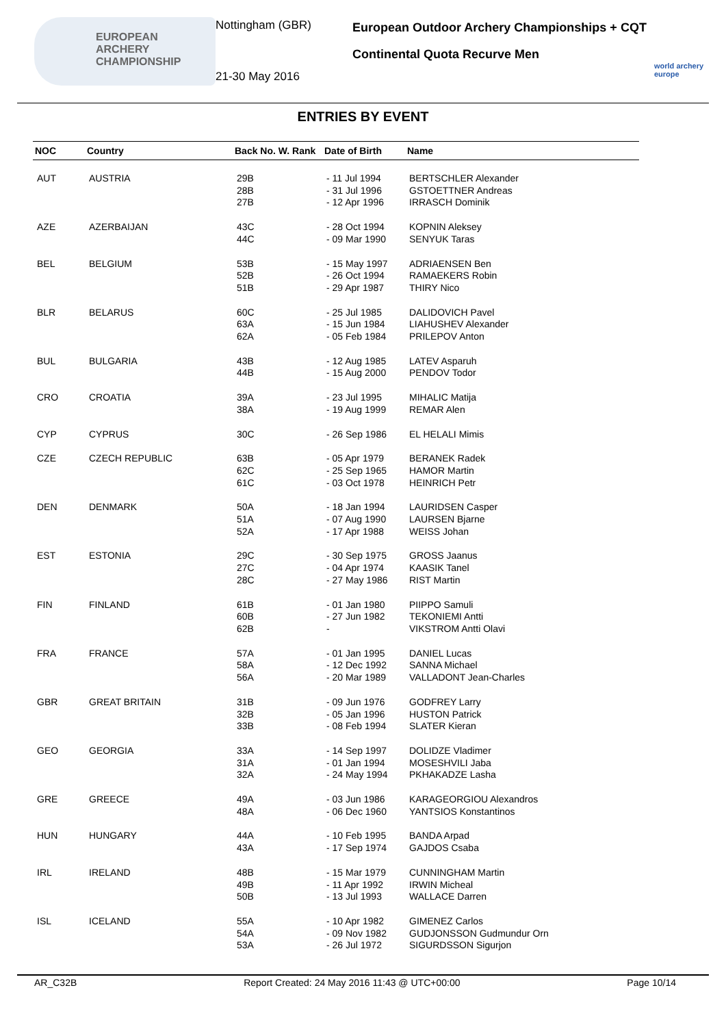EUROPEAN
ARCHERY
CHAMPIONSHIP
Nottingham (GBR)
21-30 May 2016
European Outdoor Archery Championships + CQT
Continental Quota Recurve Men
world archery europe
ENTRIES BY EVENT
| NOC | Country | Back No. W. Rank | Date of Birth | Name |
| --- | --- | --- | --- | --- |
| AUT | AUSTRIA | 29B 28B 27B | - 11 Jul 1994 - 31 Jul 1996 - 12 Apr 1996 | BERTSCHLER Alexander GSTOETTNER Andreas IRRASCH Dominik |
| AZE | AZERBAIJAN | 43C 44C | - 28 Oct 1994 - 09 Mar 1990 | KOPNIN Aleksey SENYUK Taras |
| BEL | BELGIUM | 53B 52B 51B | - 15 May 1997 - 26 Oct 1994 - 29 Apr 1987 | ADRIAENSEN Ben RAMAEKERS Robin THIRY Nico |
| BLR | BELARUS | 60C 63A 62A | - 25 Jul 1985 - 15 Jun 1984 - 05 Feb 1984 | DALIDOVICH Pavel LIAHUSHEV Alexander PRILEPOV Anton |
| BUL | BULGARIA | 43B 44B | - 12 Aug 1985 - 15 Aug 2000 | LATEV Asparuh PENDOV Todor |
| CRO | CROATIA | 39A 38A | - 23 Jul 1995 - 19 Aug 1999 | MIHALIC Matija REMAR Alen |
| CYP | CYPRUS | 30C | - 26 Sep 1986 | EL HELALI Mimis |
| CZE | CZECH REPUBLIC | 63B 62C 61C | - 05 Apr 1979 - 25 Sep 1965 - 03 Oct 1978 | BERANEK Radek HAMOR Martin HEINRICH Petr |
| DEN | DENMARK | 50A 51A 52A | - 18 Jan 1994 - 07 Aug 1990 - 17 Apr 1988 | LAURIDSEN Casper LAURSEN Bjarne WEISS Johan |
| EST | ESTONIA | 29C 27C 28C | - 30 Sep 1975 - 04 Apr 1974 - 27 May 1986 | GROSS Jaanus KAASIK Tanel RIST Martin |
| FIN | FINLAND | 61B 60B 62B | - 01 Jan 1980 - 27 Jun 1982 - | PIIPPO Samuli TEKONIEMI Antti VIKSTROM Antti Olavi |
| FRA | FRANCE | 57A 58A 56A | - 01 Jan 1995 - 12 Dec 1992 - 20 Mar 1989 | DANIEL Lucas SANNA Michael VALLADONT Jean-Charles |
| GBR | GREAT BRITAIN | 31B 32B 33B | - 09 Jun 1976 - 05 Jan 1996 - 08 Feb 1994 | GODFREY Larry HUSTON Patrick SLATER Kieran |
| GEO | GEORGIA | 33A 31A 32A | - 14 Sep 1997 - 01 Jan 1994 - 24 May 1994 | DOLIDZE Vladimer MOSESHVILI Jaba PKHAKADZE Lasha |
| GRE | GREECE | 49A 48A | - 03 Jun 1986 - 06 Dec 1960 | KARAGEORGIOU Alexandros YANTSIOS Konstantinos |
| HUN | HUNGARY | 44A 43A | - 10 Feb 1995 - 17 Sep 1974 | BANDA Arpad GAJDOS Csaba |
| IRL | IRELAND | 48B 49B 50B | - 15 Mar 1979 - 11 Apr 1992 - 13 Jul 1993 | CUNNINGHAM Martin IRWIN Micheal WALLACE Darren |
| ISL | ICELAND | 55A 54A 53A | - 10 Apr 1982 - 09 Nov 1982 - 26 Jul 1972 | GIMENEZ Carlos GUDJONSSON Gudmundur Orn SIGURDSSON Sigurjon |
AR_C32B Report Created: 24 May 2016 11:43 @ UTC+00:00 Page 10/14